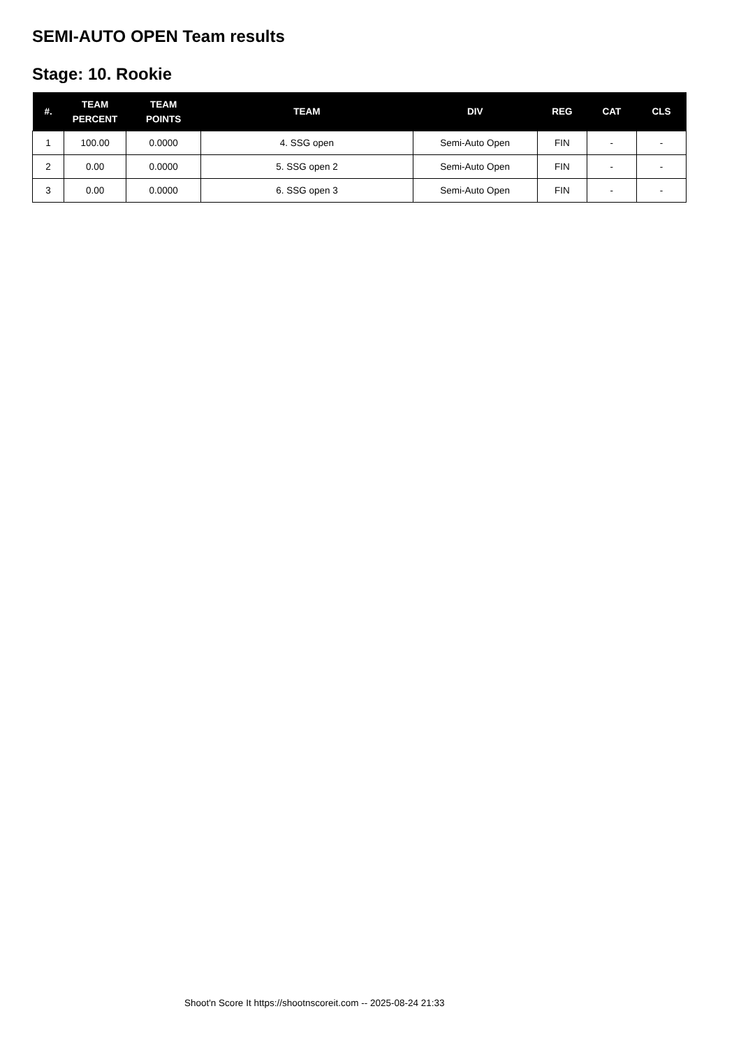SEMI-AUTO OPEN Team results
Stage: 10. Rookie
| #. | TEAM PERCENT | TEAM POINTS | TEAM | DIV | REG | CAT | CLS |
| --- | --- | --- | --- | --- | --- | --- | --- |
| 1 | 100.00 | 0.0000 | 4. SSG open | Semi-Auto Open | FIN | - | - |
| 2 | 0.00 | 0.0000 | 5. SSG open 2 | Semi-Auto Open | FIN | - | - |
| 3 | 0.00 | 0.0000 | 6. SSG open 3 | Semi-Auto Open | FIN | - | - |
Shoot'n Score It https://shootnscoreit.com -- 2025-08-24 21:33